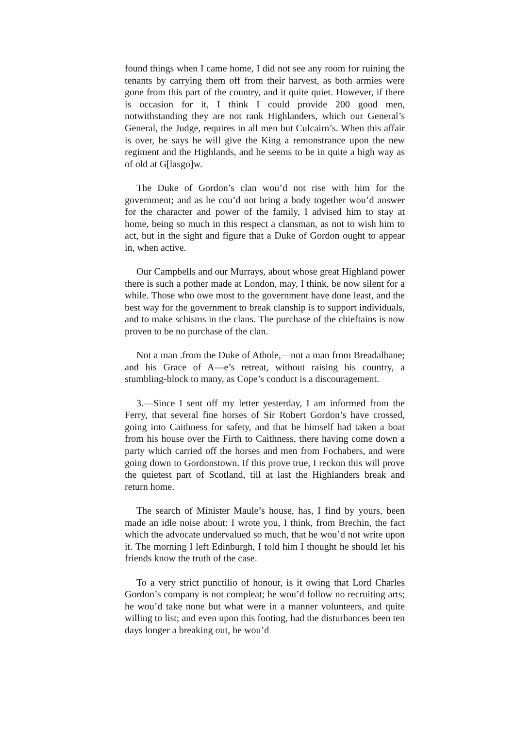found things when I came home, I did not see any room for ruining the tenants by carrying them off from their harvest, as both armies were gone from this part of the country, and it quite quiet. However, if there is occasion for it, I think I could provide 200 good men, notwithstanding they are not rank Highlanders, which our General’s General, the Judge, requires in all men but Culcairn’s. When this affair is over, he says he will give the King a remonstrance upon the new regiment and the Highlands, and he seems to be in quite a high way as of old at G[lasgo]w.
The Duke of Gordon’s clan wou’d not rise with him for the government; and as he cou’d not bring a body together wou’d answer for the character and power of the family, I advised him to stay at home, being so much in this respect a clansman, as not to wish him to act, but in the sight and figure that a Duke of Gordon ought to appear in, when active.
Our Campbells and our Murrays, about whose great Highland power there is such a pother made at London, may, I think, be now silent for a while. Those who owe most to the government have done least, and the best way for the government to break clanship is to support individuals, and to make schisms in the clans. The purchase of the chieftains is now proven to be no purchase of the clan.
Not a man .from the Duke of Athole,—not a man from Breadalbane; and his Grace of A---e’s retreat, without raising his country, a stumbling-block to many, as Cope’s conduct is a discouragement.
3.—Since I sent off my letter yesterday, I am informed from the Ferry, that several fine horses of Sir Robert Gordon’s have crossed, going into Caithness for safety, and that he himself had taken a boat from his house over the Firth to Caithness, there having come down a party which carried off the horses and men from Fochabers, and were going down to Gordonstown. If this prove true, I reckon this will prove the quietest part of Scotland, till at last the Highlanders break and return home.
The search of Minister Maule’s house, has, I find by yours, been made an idle noise about: I wrote you, I think, from Brechin, the fact which the advocate undervalued so much, that he wou’d not write upon it. The morning I left Edinburgh, I told him I thought he should let his friends know the truth of the case.
To a very strict punctilio of honour, is it owing that Lord Charles Gordon’s company is not compleat; he wou’d follow no recruiting arts; he wou’d take none but what were in a manner volunteers, and quite willing to list; and even upon this footing, had the disturbances been ten days longer a breaking out, he wou’d